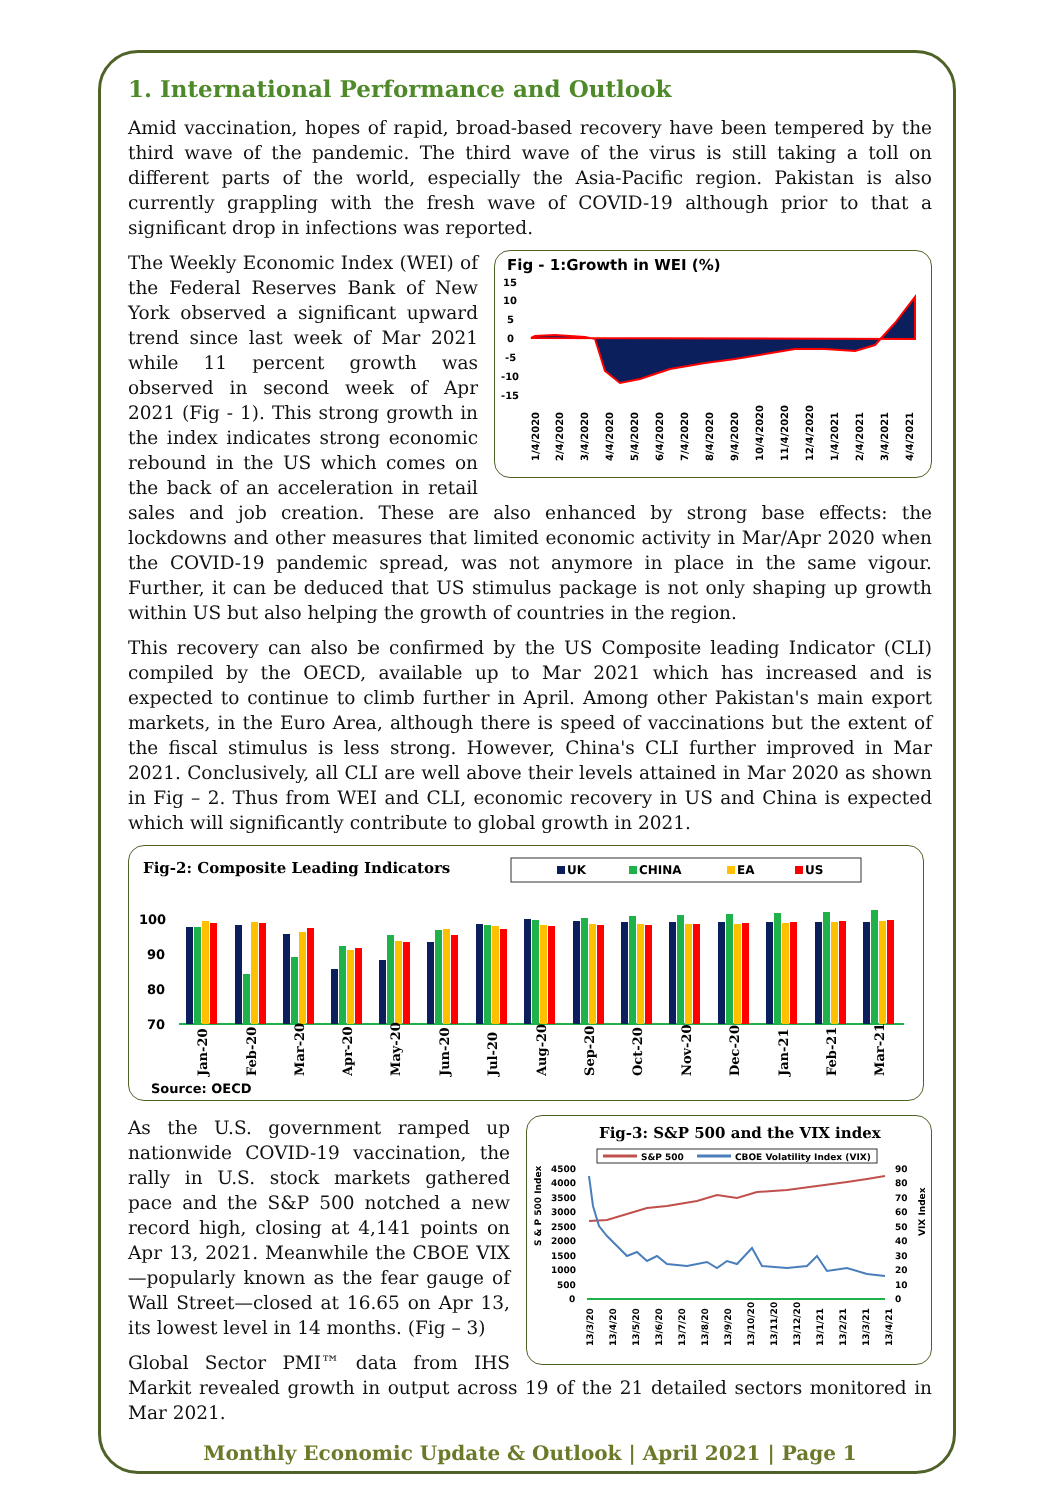1. International Performance and Outlook
Amid vaccination, hopes of rapid, broad-based recovery have been tempered by the third wave of the pandemic. The third wave of the virus is still taking a toll on different parts of the world, especially the Asia-Pacific region. Pakistan is also currently grappling with the fresh wave of COVID-19 although prior to that a significant drop in infections was reported.
Fig - 1:Growth in WEI (%)
15
10
5
0
-5
-10
-15
1/4/2020
2/4/2020
3/4/2020
4/4/2020
5/4/2020
6/4/2020
7/4/2020
8/4/2020
9/4/2020
10/4/2020
11/4/2020
12/4/2020
1/4/2021
2/4/2021
3/4/2021
4/4/2021
The Weekly Economic Index (WEI) of the Federal Reserves Bank of New York observed a significant upward trend since last week of Mar 2021 while 11 percent growth was observed in second week of Apr 2021 (Fig - 1). This strong growth in the index indicates strong economic rebound in the US which comes on the back of an acceleration in retail sales and job creation. These are also enhanced by strong base effects: the lockdowns and other measures that limited economic activity in Mar/Apr 2020 when the COVID-19 pandemic spread, was not anymore in place in the same vigour. Further, it can be deduced that US stimulus package is not only shaping up growth within US but also helping the growth of countries in the region.
This recovery can also be confirmed by the US Composite leading Indicator (CLI) compiled by the OECD, available up to Mar 2021 which has increased and is expected to continue to climb further in April. Among other Pakistan's main export markets, in the Euro Area, although there is speed of vaccinations but the extent of the fiscal stimulus is less strong. However, China's CLI further improved in Mar 2021. Conclusively, all CLI are well above their levels attained in Mar 2020 as shown in Fig – 2. Thus from WEI and CLI, economic recovery in US and China is expected which will significantly contribute to global growth in 2021.
Fig-2: Composite Leading Indicators
UK
CHINA
EA
US
100
90
80
70
Jan-20
Feb-20
Mar-20
Apr-20
May-20
Jun-20
Jul-20
Aug-20
Sep-20
Oct-20
Nov-20
Dec-20
Jan-21
Feb-21
Mar-21
Source: OECD
Fig-3: S&P 500 and the VIX index
S&P 500
CBOE Volatility Index (VIX)
4500
4000
3500
3000
2500
2000
1500
1000
500
0
90
80
70
60
50
40
30
20
10
0
S & P 500 Index
VIX Index
13/3/20
13/4/20
13/5/20
13/6/20
13/7/20
13/8/20
13/9/20
13/10/20
13/11/20
13/12/20
13/1/21
13/2/21
13/3/21
13/4/21
As the U.S. government ramped up nationwide COVID-19 vaccination, the rally in U.S. stock markets gathered pace and the S&P 500 notched a new record high, closing at 4,141 points on Apr 13, 2021. Meanwhile the CBOE VIX—popularly known as the fear gauge of Wall Street—closed at 16.65 on Apr 13, its lowest level in 14 months. (Fig – 3)
Global Sector PMI™ data from IHS Markit revealed growth in output across 19 of the 21 detailed sectors monitored in Mar 2021.
Monthly Economic Update & Outlook | April 2021 | Page 1